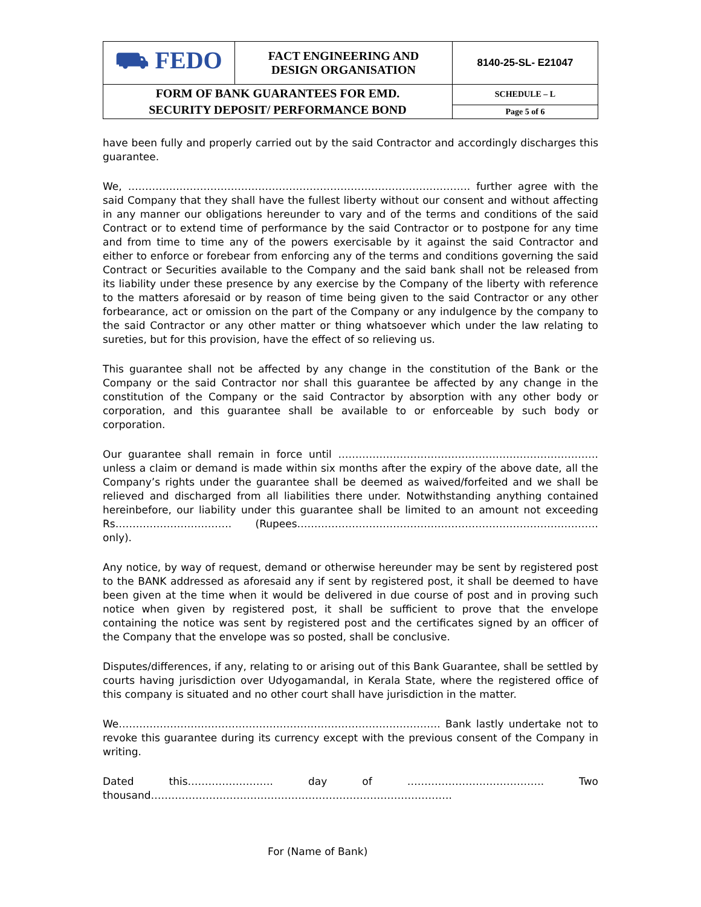| ⛟ FEDO | FACT ENGINEERING AND DESIGN ORGANISATION | 8140-25-SL- E21047 |
| FORM OF BANK GUARANTEES FOR EMD. SECURITY DEPOSIT/ PERFORMANCE BOND | | SCHEDULE – L |
| | | Page 5 of 6 |
have been fully and properly carried out by the said Contractor and accordingly discharges this guarantee.
We, ………………………………………………………………………………………. further agree with the said Company that they shall have the fullest liberty without our consent and without affecting in any manner our obligations hereunder to vary and of the terms and conditions of the said Contract or to extend time of performance by the said Contractor or to postpone for any time and from time to time any of the powers exercisable by it against the said Contractor and either to enforce or forebear from enforcing any of the terms and conditions governing the said Contract or Securities available to the Company and the said bank shall not be released from its liability under these presence by any exercise by the Company of the liberty with reference to the matters aforesaid or by reason of time being given to the said Contractor or any other forbearance, act or omission on the part of the Company or any indulgence by the company to the said Contractor or any other matter or thing whatsoever which under the law relating to sureties, but for this provision, have the effect of so relieving us.
This guarantee shall not be affected by any change in the constitution of the Bank or the Company or the said Contractor nor shall this guarantee be affected by any change in the constitution of the Company or the said Contractor by absorption with any other body or corporation, and this guarantee shall be available to or enforceable by such body or corporation.
Our guarantee shall remain in force until …………………………………………………………………. unless a claim or demand is made within six months after the expiry of the above date, all the Company’s rights under the guarantee shall be deemed as waived/forfeited and we shall be relieved and discharged from all liabilities there under. Notwithstanding anything contained hereinbefore, our liability under this guarantee shall be limited to an amount not exceeding Rs……………………………. (Rupees……………………………………………………………………………. only).
Any notice, by way of request, demand or otherwise hereunder may be sent by registered post to the BANK addressed as aforesaid any if sent by registered post, it shall be deemed to have been given at the time when it would be delivered in due course of post and in proving such notice when given by registered post, it shall be sufficient to prove that the envelope containing the notice was sent by registered post and the certificates signed by an officer of the Company that the envelope was so posted, shall be conclusive.
Disputes/differences, if any, relating to or arising out of this Bank Guarantee, shall be settled by courts having jurisdiction over Udyogamandal, in Kerala State, where the registered office of this company is situated and no other court shall have jurisdiction in the matter.
We…………………………………………………………………………………. Bank lastly undertake not to revoke this guarantee during its currency except with the previous consent of the Company in writing.
Dated this……………………. day of …………………………………. Two thousand…………………………………………………………………………….
For (Name of Bank)